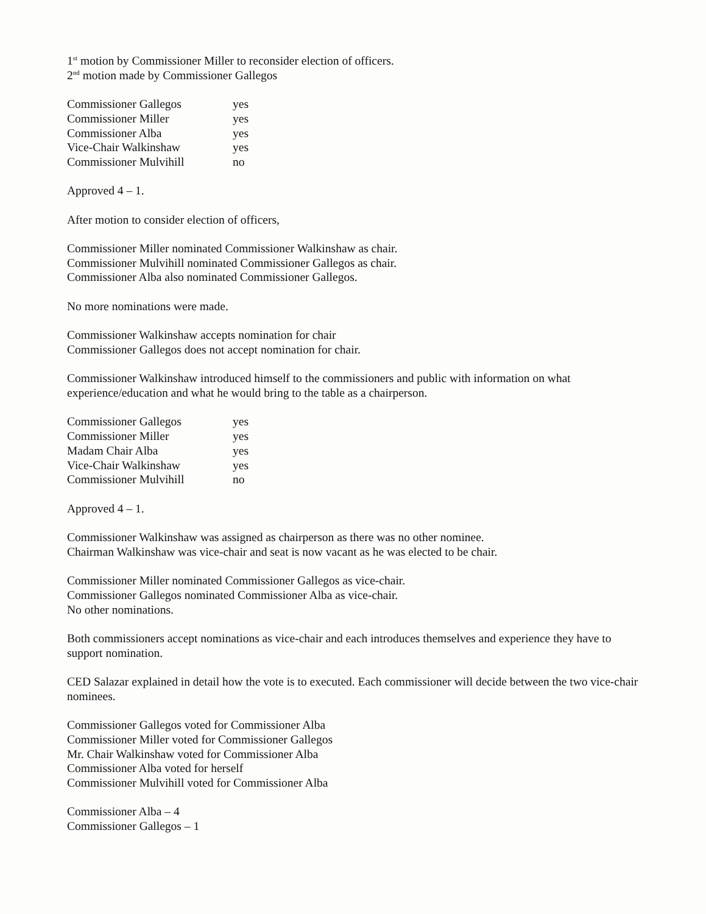1<sup>st</sup> motion by Commissioner Miller to reconsider election of officers.
2<sup>nd</sup> motion made by Commissioner Gallegos
| Commissioner Gallegos | yes |
| Commissioner Miller | yes |
| Commissioner Alba | yes |
| Vice-Chair Walkinshaw | yes |
| Commissioner Mulvihill | no |
Approved 4 – 1.
After motion to consider election of officers,
Commissioner Miller nominated Commissioner Walkinshaw as chair.
Commissioner Mulvihill nominated Commissioner Gallegos as chair.
Commissioner Alba also nominated Commissioner Gallegos.
No more nominations were made.
Commissioner Walkinshaw accepts nomination for chair
Commissioner Gallegos does not accept nomination for chair.
Commissioner Walkinshaw introduced himself to the commissioners and public with information on what experience/education and what he would bring to the table as a chairperson.
| Commissioner Gallegos | yes |
| Commissioner Miller | yes |
| Madam Chair Alba | yes |
| Vice-Chair Walkinshaw | yes |
| Commissioner Mulvihill | no |
Approved 4 – 1.
Commissioner Walkinshaw was assigned as chairperson as there was no other nominee.
Chairman Walkinshaw was vice-chair and seat is now vacant as he was elected to be chair.
Commissioner Miller nominated Commissioner Gallegos as vice-chair.
Commissioner Gallegos nominated Commissioner Alba as vice-chair.
No other nominations.
Both commissioners accept nominations as vice-chair and each introduces themselves and experience they have to support nomination.
CED Salazar explained in detail how the vote is to executed. Each commissioner will decide between the two vice-chair nominees.
Commissioner Gallegos voted for Commissioner Alba
Commissioner Miller voted for Commissioner Gallegos
Mr. Chair Walkinshaw voted for Commissioner Alba
Commissioner Alba voted for herself
Commissioner Mulvihill voted for Commissioner Alba
Commissioner Alba – 4
Commissioner Gallegos – 1